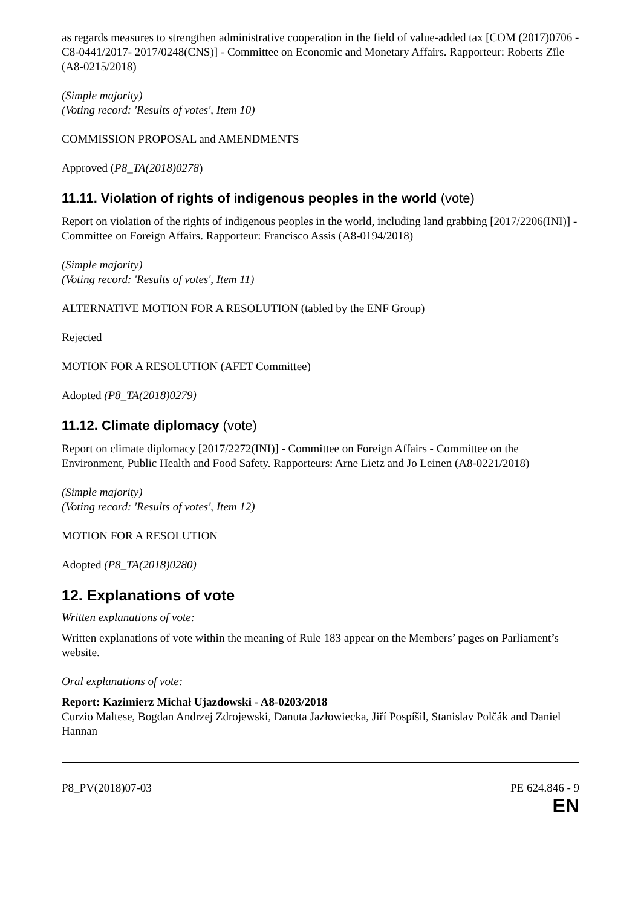as regards measures to strengthen administrative cooperation in the field of value-added tax [COM (2017)0706 - C8-0441/2017- 2017/0248(CNS)] - Committee on Economic and Monetary Affairs. Rapporteur: Roberts Zīle (A8-0215/2018)
(Simple majority)
(Voting record: 'Results of votes', Item 10)
COMMISSION PROPOSAL and AMENDMENTS
Approved (P8_TA(2018)0278)
11.11. Violation of rights of indigenous peoples in the world (vote)
Report on violation of the rights of indigenous peoples in the world, including land grabbing [2017/2206(INI)] - Committee on Foreign Affairs. Rapporteur: Francisco Assis (A8-0194/2018)
(Simple majority)
(Voting record: 'Results of votes', Item 11)
ALTERNATIVE MOTION FOR A RESOLUTION (tabled by the ENF Group)
Rejected
MOTION FOR A RESOLUTION (AFET Committee)
Adopted (P8_TA(2018)0279)
11.12. Climate diplomacy (vote)
Report on climate diplomacy [2017/2272(INI)] - Committee on Foreign Affairs - Committee on the Environment, Public Health and Food Safety. Rapporteurs: Arne Lietz and Jo Leinen (A8-0221/2018)
(Simple majority)
(Voting record: 'Results of votes', Item 12)
MOTION FOR A RESOLUTION
Adopted (P8_TA(2018)0280)
12. Explanations of vote
Written explanations of vote:
Written explanations of vote within the meaning of Rule 183 appear on the Members’ pages on Parliament’s website.
Oral explanations of vote:
Report: Kazimierz Michał Ujazdowski - A8-0203/2018
Curzio Maltese, Bogdan Andrzej Zdrojewski, Danuta Jazłowiecka, Jiří Pospíšil, Stanislav Polčák and Daniel Hannan
P8_PV(2018)07-03 PE 624.846 - 9
EN